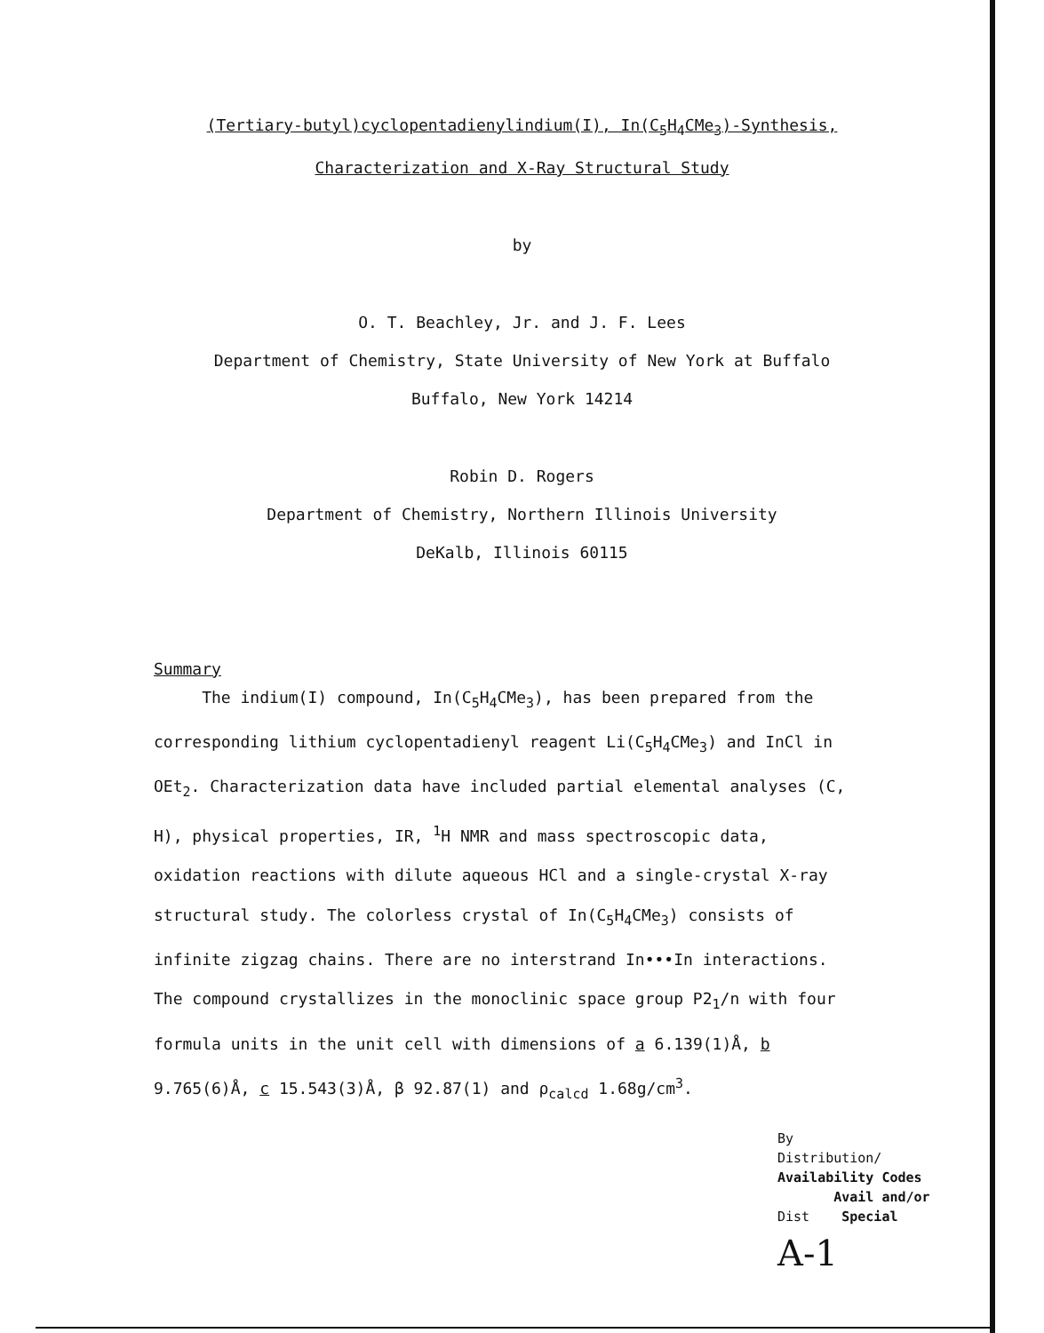(Tertiary-butyl)cyclopentadienylindium(I), In(C<sub>5</sub>H<sub>4</sub>CMe<sub>3</sub>)-Synthesis,
Characterization and X-Ray Structural Study
by
O. T. Beachley, Jr. and J. F. Lees
Department of Chemistry, State University of New York at Buffalo
Buffalo, New York 14214
Robin D. Rogers
Department of Chemistry, Northern Illinois University
DeKalb, Illinois 60115
Summary
The indium(I) compound, In(C<sub>5</sub>H<sub>4</sub>CMe<sub>3</sub>), has been prepared from the corresponding lithium cyclopentadienyl reagent Li(C<sub>5</sub>H<sub>4</sub>CMe<sub>3</sub>) and InCl in OEt<sub>2</sub>. Characterization data have included partial elemental analyses (C, H), physical properties, IR, <sup>1</sup>H NMR and mass spectroscopic data, oxidation reactions with dilute aqueous HCl and a single-crystal X-ray structural study. The colorless crystal of In(C<sub>5</sub>H<sub>4</sub>CMe<sub>3</sub>) consists of infinite zigzag chains. There are no interstrand In•••In interactions. The compound crystallizes in the monoclinic space group P2<sub>1</sub>/n with four formula units in the unit cell with dimensions of a 6.139(1)Å, b 9.765(6)Å, c 15.543(3)Å, β 92.87(1) and ρ<sub>calcd</sub> 1.68g/cm<sup>3</sup>.
By
Distribution/
Availability Codes
Avail and/or
Dist Special
A-1